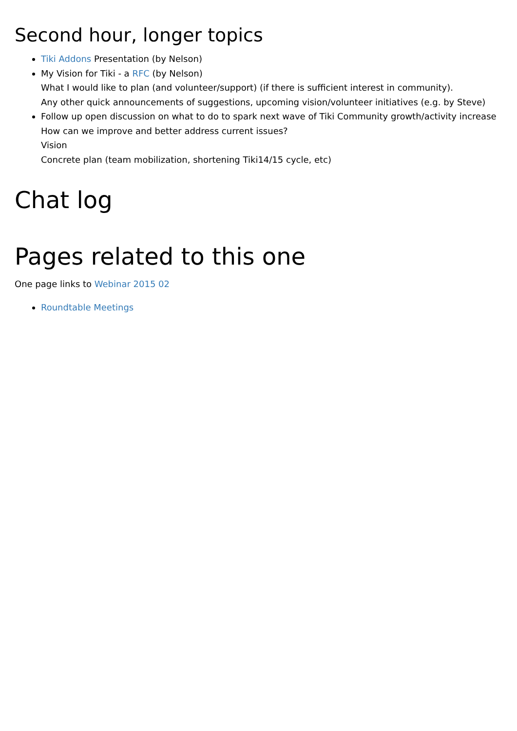Second hour, longer topics
Tiki Addons Presentation (by Nelson)
My Vision for Tiki - a RFC (by Nelson)
What I would like to plan (and volunteer/support) (if there is sufficient interest in community).
Any other quick announcements of suggestions, upcoming vision/volunteer initiatives (e.g. by Steve)
Follow up open discussion on what to do to spark next wave of Tiki Community growth/activity increase
How can we improve and better address current issues?
Vision
Concrete plan (team mobilization, shortening Tiki14/15 cycle, etc)
Chat log
Pages related to this one
One page links to Webinar 2015 02
Roundtable Meetings